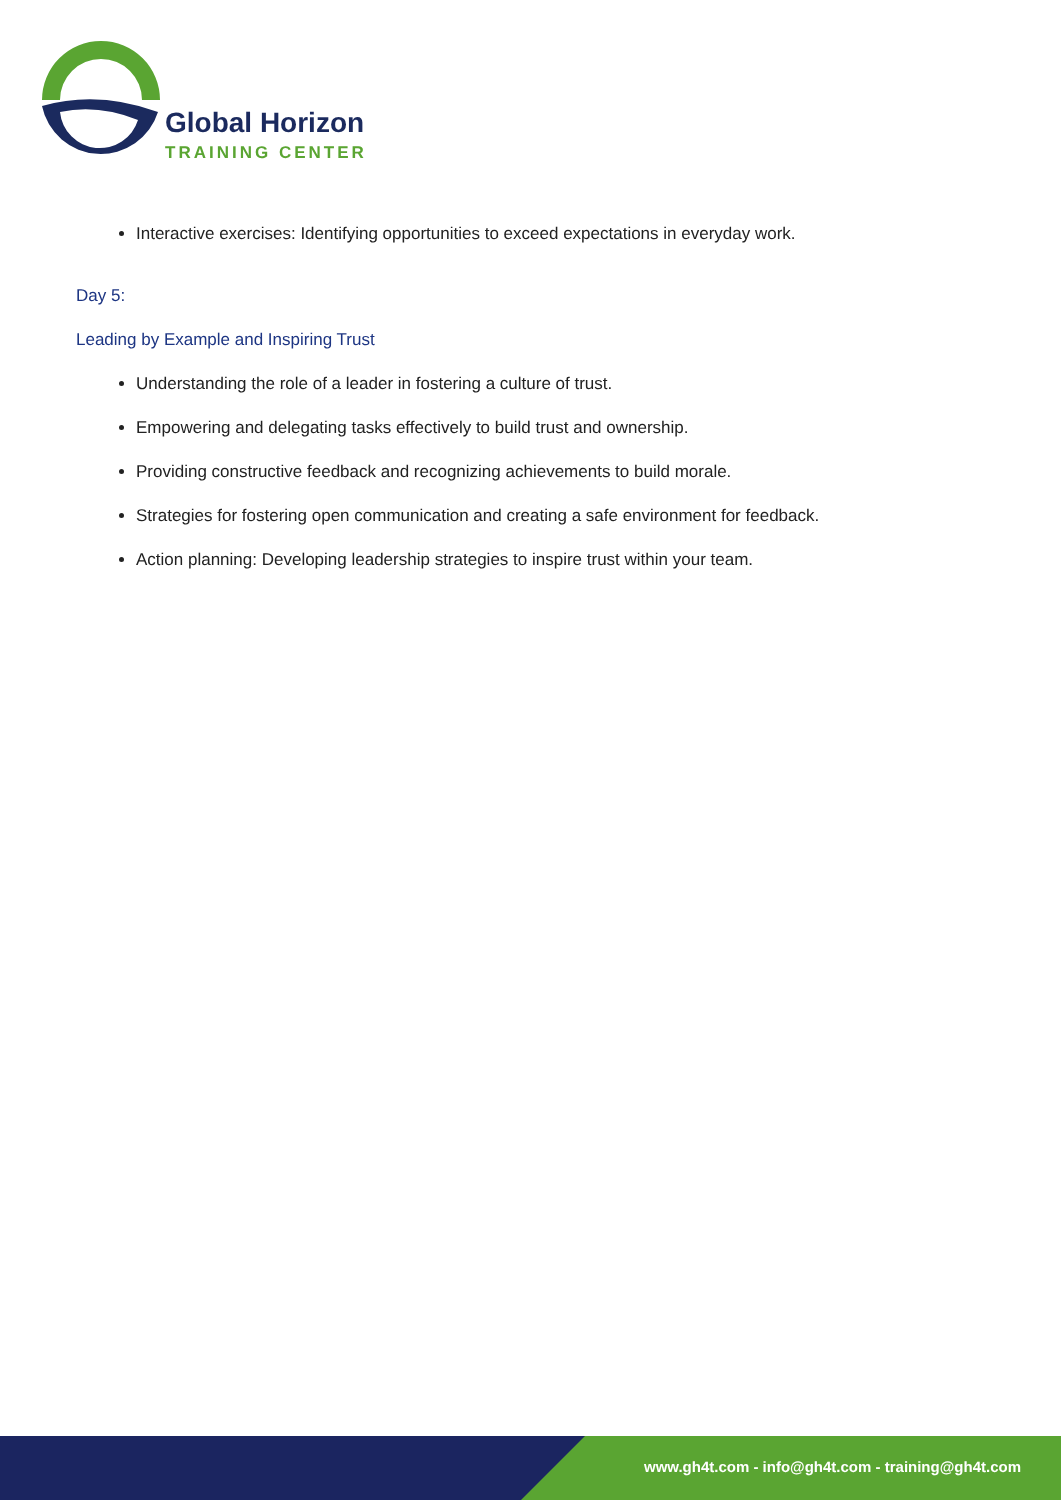Global Horizon
TRAINING CENTER
Interactive exercises: Identifying opportunities to exceed expectations in everyday work.
Day 5:
Leading by Example and Inspiring Trust
Understanding the role of a leader in fostering a culture of trust.
Empowering and delegating tasks effectively to build trust and ownership.
Providing constructive feedback and recognizing achievements to build morale.
Strategies for fostering open communication and creating a safe environment for feedback.
Action planning: Developing leadership strategies to inspire trust within your team.
www.gh4t.com - info@gh4t.com - training@gh4t.com